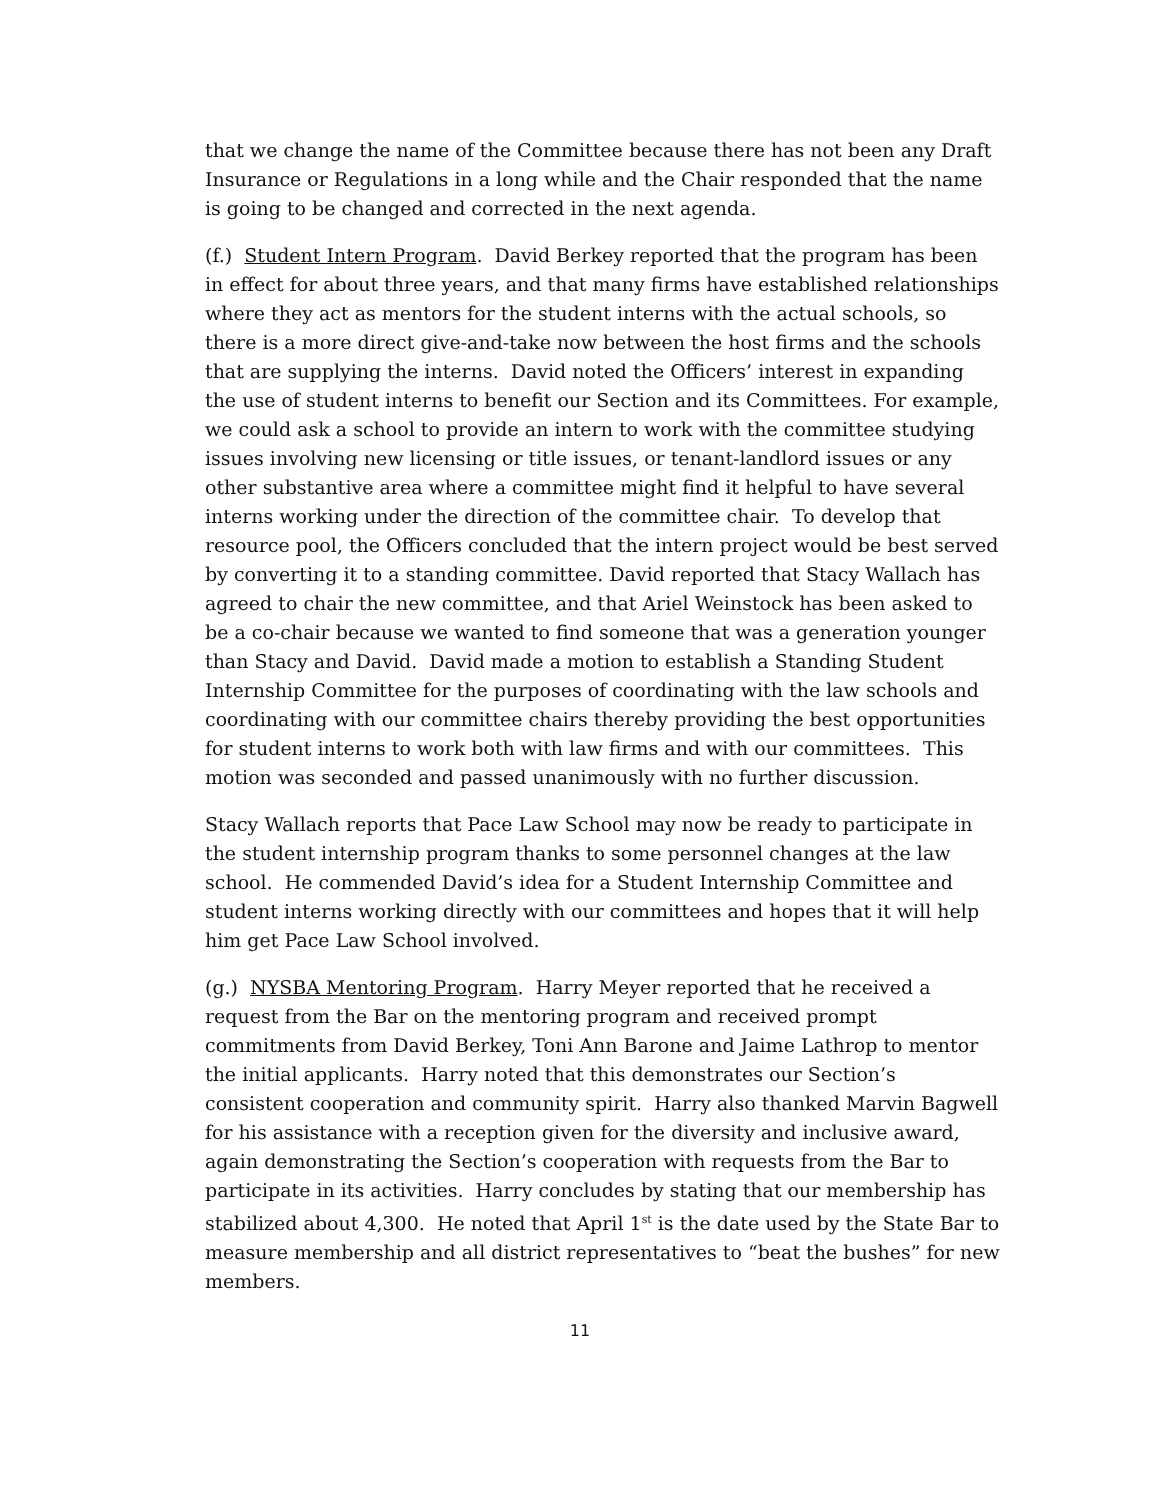that we change the name of the Committee because there has not been any Draft Insurance or Regulations in a long while and the Chair responded that the name is going to be changed and corrected in the next agenda.
(f.) Student Intern Program. David Berkey reported that the program has been in effect for about three years, and that many firms have established relationships where they act as mentors for the student interns with the actual schools, so there is a more direct give-and-take now between the host firms and the schools that are supplying the interns. David noted the Officers’ interest in expanding the use of student interns to benefit our Section and its Committees. For example, we could ask a school to provide an intern to work with the committee studying issues involving new licensing or title issues, or tenant-landlord issues or any other substantive area where a committee might find it helpful to have several interns working under the direction of the committee chair. To develop that resource pool, the Officers concluded that the intern project would be best served by converting it to a standing committee. David reported that Stacy Wallach has agreed to chair the new committee, and that Ariel Weinstock has been asked to be a co-chair because we wanted to find someone that was a generation younger than Stacy and David. David made a motion to establish a Standing Student Internship Committee for the purposes of coordinating with the law schools and coordinating with our committee chairs thereby providing the best opportunities for student interns to work both with law firms and with our committees. This motion was seconded and passed unanimously with no further discussion.
Stacy Wallach reports that Pace Law School may now be ready to participate in the student internship program thanks to some personnel changes at the law school. He commended David’s idea for a Student Internship Committee and student interns working directly with our committees and hopes that it will help him get Pace Law School involved.
(g.) NYSBA Mentoring Program. Harry Meyer reported that he received a request from the Bar on the mentoring program and received prompt commitments from David Berkey, Toni Ann Barone and Jaime Lathrop to mentor the initial applicants. Harry noted that this demonstrates our Section’s consistent cooperation and community spirit. Harry also thanked Marvin Bagwell for his assistance with a reception given for the diversity and inclusive award, again demonstrating the Section’s cooperation with requests from the Bar to participate in its activities. Harry concludes by stating that our membership has stabilized about 4,300. He noted that April 1<sup>st</sup> is the date used by the State Bar to measure membership and all district representatives to “beat the bushes” for new members.
11